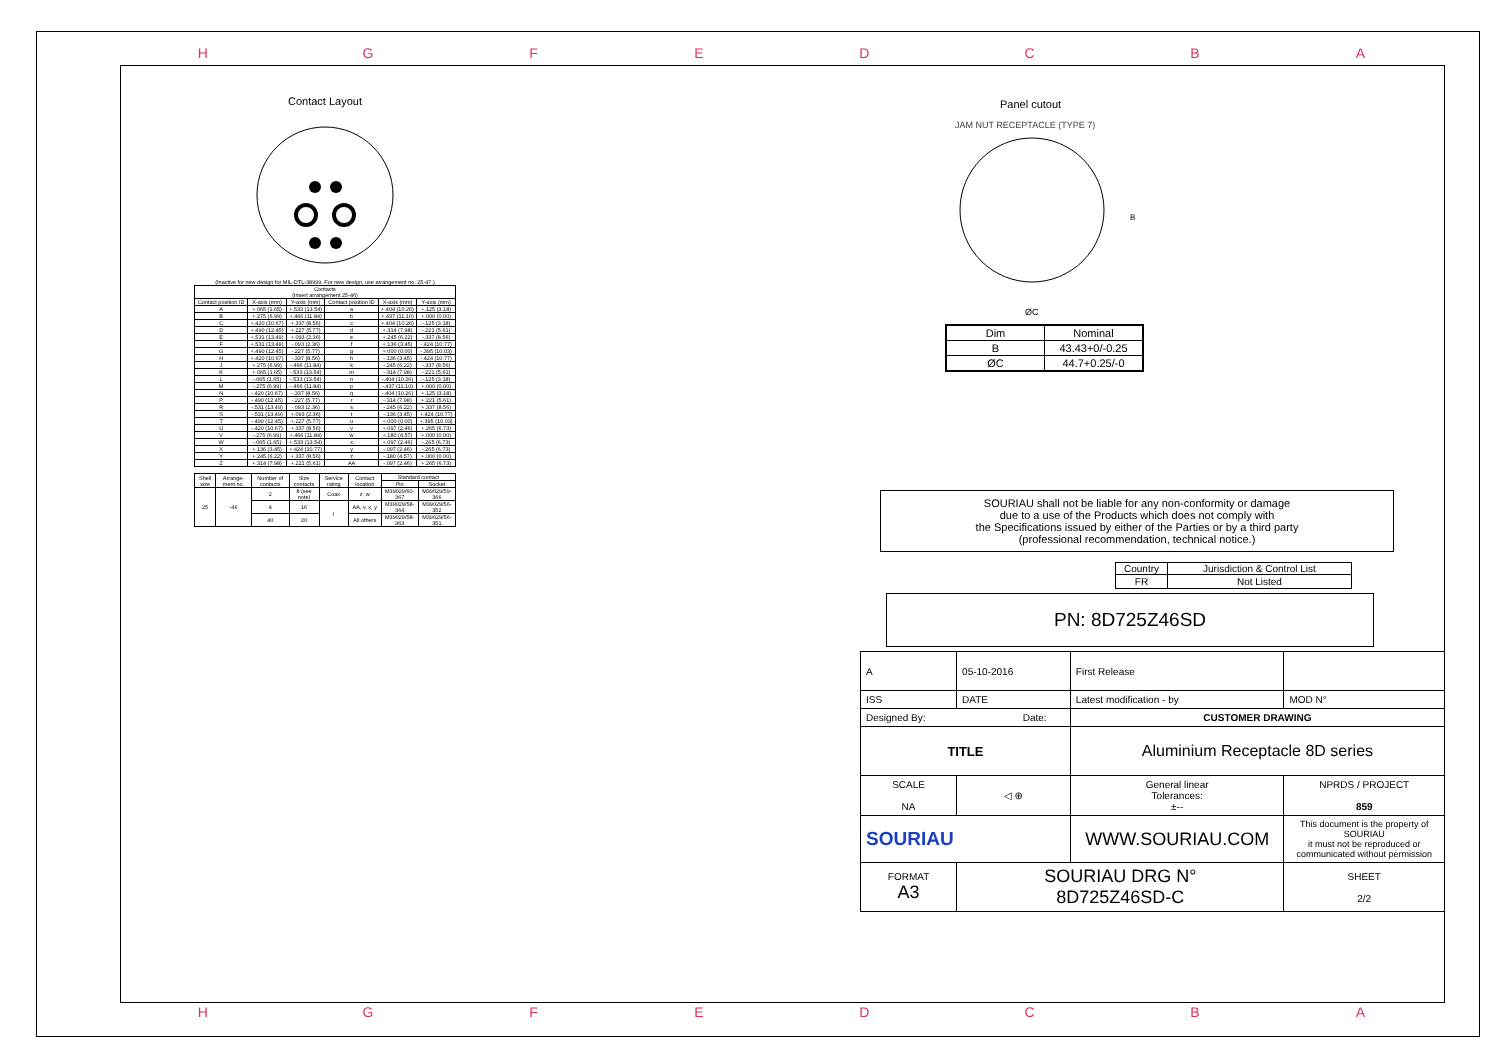HGFEDCBA
HGFEDCBA
Contact Layout
(Inactive for new design for MIL-DTL-38999. For new design, use arrangement no. 25-47.)
| Contacts (Insert arrangement 25-46) | | | | | |
| --- | --- | --- | --- | --- | --- |
| Contact position ID | X-axis (mm) | Y-axis (mm) | Contact position ID | X-axis (mm) | Y-axis (mm) |
| A | +.065 (1.65) | +.533 (13.54) | a | +.404 (10.26) | +.125 (3.18) |
| B | +.275 (6.99) | +.466 (11.84) | b | +.437 (11.10) | +.000 (0.00) |
| C | +.420 (10.67) | +.337 (8.56) | c | +.404 (10.26) | -.125 (3.18) |
| D | +.490 (12.45) | +.227 (5.77) | d | +.314 (7.98) | -.221 (5.61) |
| E | +.531 (13.49) | +.093 (2.36) | e | +.245 (6.22) | -.337 (8.56) |
| F | +.531 (13.49) | -.093 (2.36) | f | +.136 (3.45) | -.424 (10.77) |
| G | +.490 (12.45) | -.227 (5.77) | g | +.000 (0.00) | -.395 (10.03) |
| H | +.420 (10.67) | -.337 (8.56) | h | -.136 (3.45) | -.424 (10.77) |
| J | +.275 (6.99) | -.466 (11.84) | k | -.245 (6.22) | -.337 (8.56) |
| K | +.065 (1.65) | -.533 (13.54) | m | -.314 (7.98) | -.221 (5.61) |
| L | -.065 (1.65) | -.533 (13.54) | n | -.404 (10.26) | -.125 (3.18) |
| M | -.275 (6.99) | -.466 (11.84) | p | -.437 (11.10) | +.000 (0.00) |
| N | -.420 (10.67) | -.337 (8.56) | q | -.404 (10.26) | +.125 (3.18) |
| P | -.490 (12.45) | -.227 (5.77) | r | -.314 (7.98) | +.221 (5.61) |
| R | -.531 (13.49) | -.093 (2.36) | s | -.245 (6.22) | +.337 (8.56) |
| S | -.531 (13.49) | +.093 (2.36) | t | -.136 (3.45) | +.424 (10.77) |
| T | -.490 (12.45) | +.227 (5.77) | u | +.000 (0.00) | +.395 (10.03) |
| U | -.420 (10.67) | +.337 (8.56) | v | +.097 (2.46) | +.265 (6.73) |
| V | -.275 (6.99) | +.466 (11.84) | w | +.180 (4.57) | +.000 (0.00) |
| W | -.065 (1.65) | +.533 (13.54) | x | +.097 (2.46) | -.265 (6.73) |
| X | +.136 (3.45) | +.424 (10.77) | y | -.097 (2.46) | -.265 (6.73) |
| Y | +.245 (6.22) | +.337 (8.56) | z | -.180 (4.57) | +.000 (0.00) |
| Z | +.314 (7.98) | +.221 (5.61) | AA | -.097 (2.46) | +.265 (6.73) |
| Shell size | Arrange-ment no. | Number of contacts | Size contacts | Service rating | Contact location | Standard contact | |
| --- | --- | --- | --- | --- | --- | --- | --- |
| | | | | | | Pin | Socket |
| 25 | -46 | 2 | 8 (see note) | Coax | z, w | M39029/60-367 | M39029/59-366 |
| | | 4 | 16 | I | AA, v, x, y | M39029/58-364 | M39029/56-352 |
| | | 40 | 20 | | All others | M39029/58-363 | M39029/56-351 |
Panel cutout
JAM NUT RECEPTACLE (TYPE 7)
ØC
B
| Dim | Nominal |
| B | 43.43+0/-0.25 |
| ØC | 44.7+0.25/-0 |
SOURIAU shall not be liable for any non-conformity or damage
due to a use of the Products which does not comply with
the Specifications issued by either of the Parties or by a third party
(professional recommendation, technical notice.)
| Country | Jurisdiction & Control List |
| FR | Not Listed |
PN: 8D725Z46SD
| A | 05-10-2016 | First Release | | | |
| ISS | DATE | Latest modification - by | | | MOD N° |
| Designed By: Date: | | | CUSTOMER DRAWING | | |
| TITLE | | Aluminium Receptacle 8D series | | | |
| SCALE NA | ◁ ⊕ | | General linear Tolerances: ±-- | NPRDS / PROJECT 859 | |
| SOURIAU | | WWW.SOURIAU.COM | | This document is the property of SOURIAU it must not be reproduced or communicated without permission | |
| FORMAT A3 | SOURIAU DRG N° 8D725Z46SD-C | | | | SHEET 2/2 |